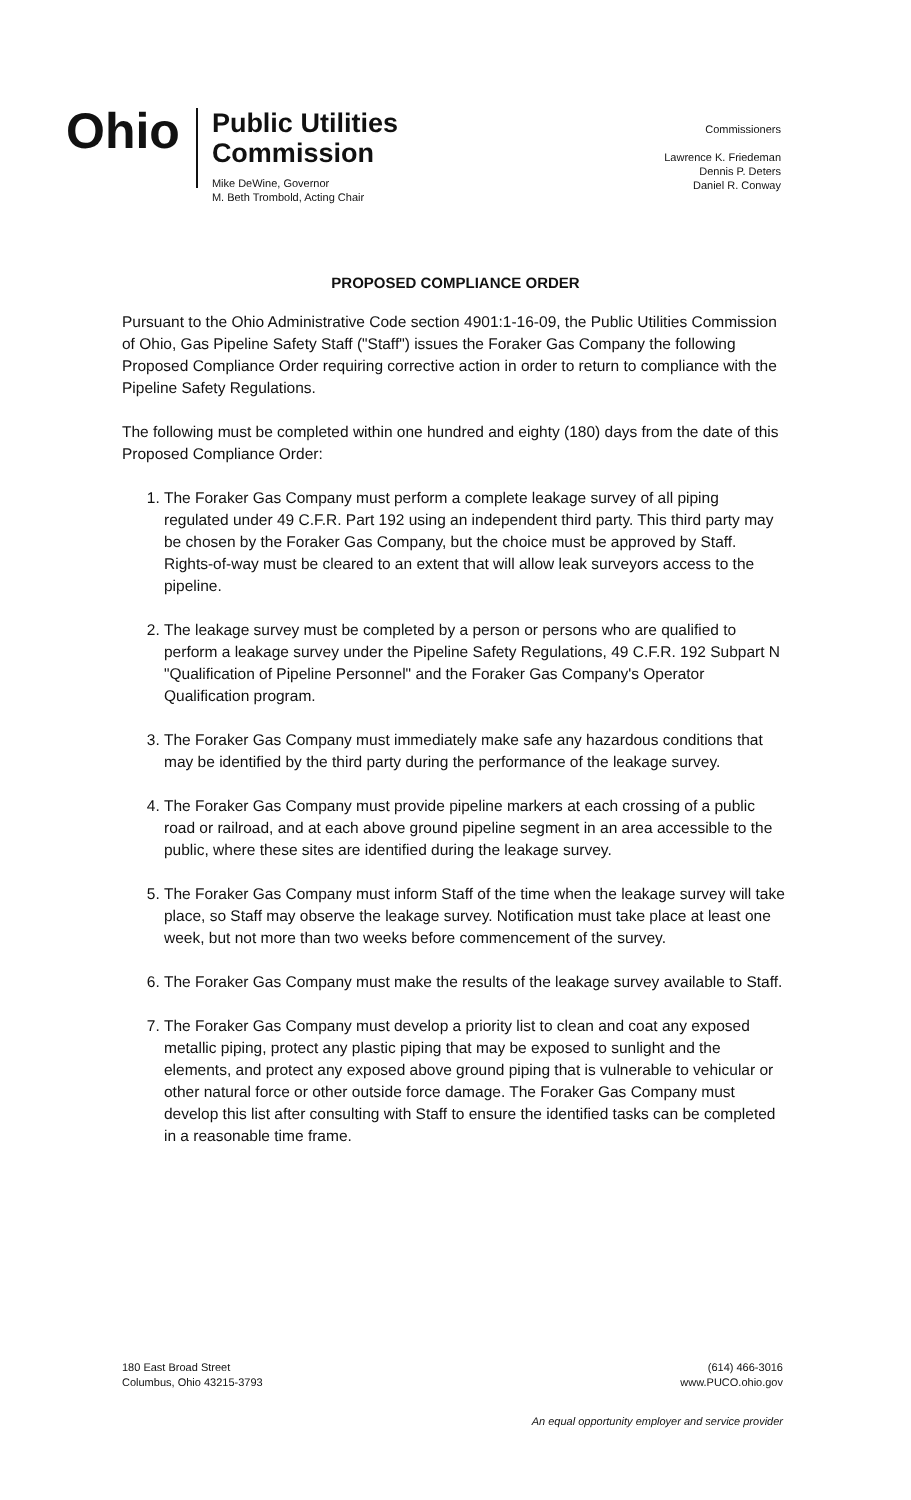Ohio
Public Utilities
Commission
Mike DeWine, Governor
M. Beth Trombold, Acting Chair
Commissioners
Lawrence K. Friedeman
Dennis P. Deters
Daniel R. Conway
PROPOSED COMPLIANCE ORDER
Pursuant to the Ohio Administrative Code section 4901:1-16-09, the Public Utilities Commission of Ohio, Gas Pipeline Safety Staff ("Staff") issues the Foraker Gas Company the following Proposed Compliance Order requiring corrective action in order to return to compliance with the Pipeline Safety Regulations.
The following must be completed within one hundred and eighty (180) days from the date of this Proposed Compliance Order:
1. The Foraker Gas Company must perform a complete leakage survey of all piping regulated under 49 C.F.R. Part 192 using an independent third party. This third party may be chosen by the Foraker Gas Company, but the choice must be approved by Staff. Rights-of-way must be cleared to an extent that will allow leak surveyors access to the pipeline.
2. The leakage survey must be completed by a person or persons who are qualified to perform a leakage survey under the Pipeline Safety Regulations, 49 C.F.R. 192 Subpart N "Qualification of Pipeline Personnel" and the Foraker Gas Company's Operator Qualification program.
3. The Foraker Gas Company must immediately make safe any hazardous conditions that may be identified by the third party during the performance of the leakage survey.
4. The Foraker Gas Company must provide pipeline markers at each crossing of a public road or railroad, and at each above ground pipeline segment in an area accessible to the public, where these sites are identified during the leakage survey.
5. The Foraker Gas Company must inform Staff of the time when the leakage survey will take place, so Staff may observe the leakage survey. Notification must take place at least one week, but not more than two weeks before commencement of the survey.
6. The Foraker Gas Company must make the results of the leakage survey available to Staff.
7. The Foraker Gas Company must develop a priority list to clean and coat any exposed metallic piping, protect any plastic piping that may be exposed to sunlight and the elements, and protect any exposed above ground piping that is vulnerable to vehicular or other natural force or other outside force damage. The Foraker Gas Company must develop this list after consulting with Staff to ensure the identified tasks can be completed in a reasonable time frame.
180 East Broad Street
Columbus, Ohio 43215-3793
(614) 466-3016
www.PUCO.ohio.gov
An equal opportunity employer and service provider